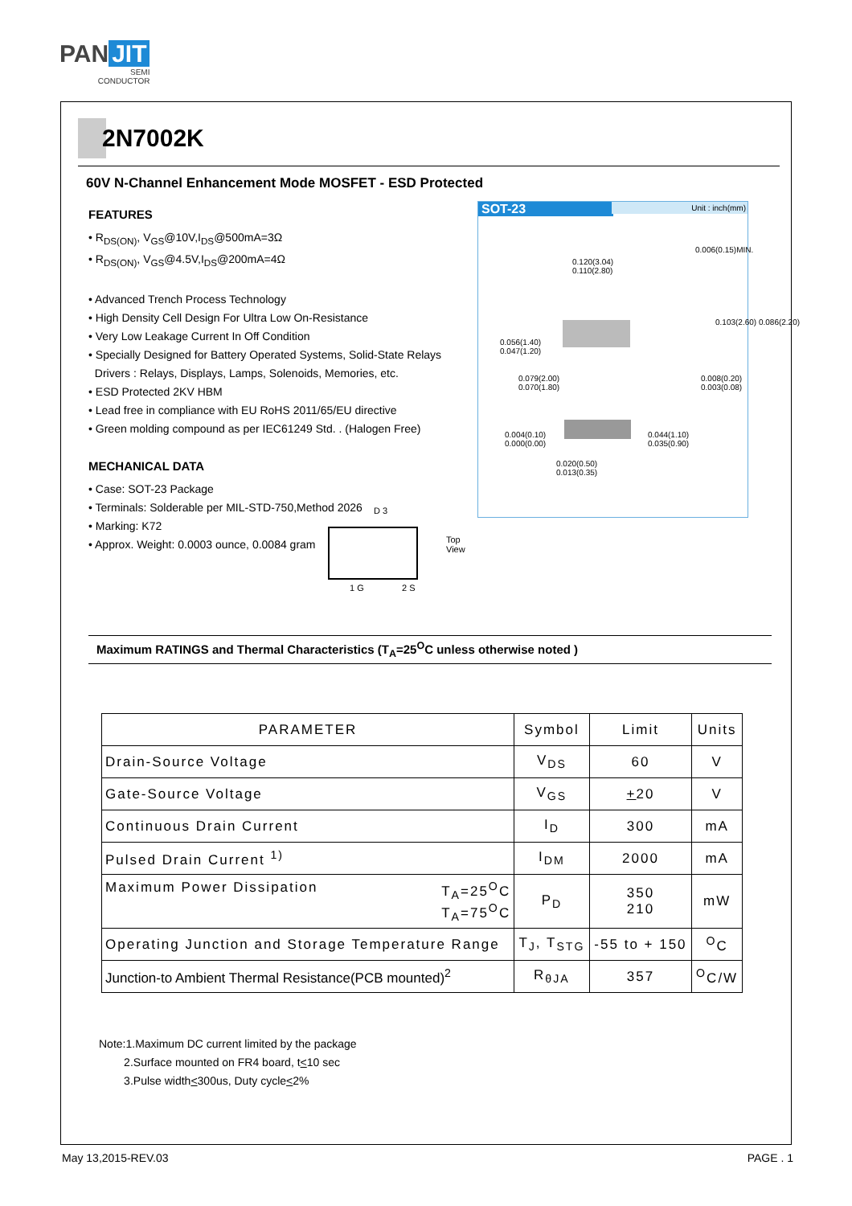PAN JIT
SEMI
CONDUCTOR
2N7002K
60V N-Channel Enhancement Mode MOSFET - ESD Protected
FEATURES
• R<sub>DS(ON)</sub>, V<sub>GS</sub>@10V,I<sub>DS</sub>@500mA=3Ω
• R<sub>DS(ON)</sub>, V<sub>GS</sub>@4.5V,I<sub>DS</sub>@200mA=4Ω
• Advanced Trench Process Technology
• High Density Cell Design For Ultra Low On-Resistance
• Very Low Leakage Current In Off Condition
• Specially Designed for Battery Operated Systems, Solid-State Relays
Drivers : Relays, Displays, Lamps, Solenoids, Memories, etc.
• ESD Protected 2KV HBM
• Lead free in compliance with EU RoHS 2011/65/EU directive
• Green molding compound as per IEC61249 Std. . (Halogen Free)
MECHANICAL DATA
• Case: SOT-23 Package
• Terminals: Solderable per MIL-STD-750,Method 2026
• Marking: K72
• Approx. Weight: 0.0003 ounce, 0.0084 gram
D 3
1 G 2 S
Top View
SOT-23 Unit : inch(mm)
0.120(3.04)
0.110(2.80)
0.056(1.40)
0.047(1.20)
0.079(2.00)
0.070(1.80)
0.008(0.20)
0.003(0.08)
0.004(0.10)
0.000(0.00)
0.044(1.10)
0.035(0.90)
0.020(0.50)
0.013(0.35)
0.006(0.15)MIN.
0.103(2.60) 0.086(2.20)
Maximum RATINGS and Thermal Characteristics (T<sub>A</sub>=25<sup>O</sup>C unless otherwise noted )
| PARAMETER | Symbol | Limit | Units |
| --- | --- | --- | --- |
| Drain-Source Voltage | V<sub>DS</sub> | 60 | V |
| Gate-Source Voltage | V<sub>GS</sub> | + 20 | V |
| Continuous Drain Current | I<sub>D</sub> | 300 | mA |
| Pulsed Drain Current <sup>1)</sup> | I<sub>DM</sub> | 2000 | mA |
| Maximum Power Dissipation T<sub>A</sub>=25<sup>O</sup>C T<sub>A</sub>=75<sup>O</sup>C | P<sub>D</sub> | 350 210 | mW |
| Operating Junction and Storage Temperature Range | T<sub>J</sub>, T<sub>STG</sub> | -55 to + 150 | <sup>O</sup>C |
| Junction-to Ambient Thermal Resistance(PCB mounted)<sup>2</sup> | R<sub>θJA</sub> | 357 | <sup>O</sup>C/W |
Note:1.Maximum DC current limited by the package
2.Surface mounted on FR4 board, t<10 sec
3.Pulse width<300us, Duty cycle<2%
May 13,2015-REV.03 PAGE . 1